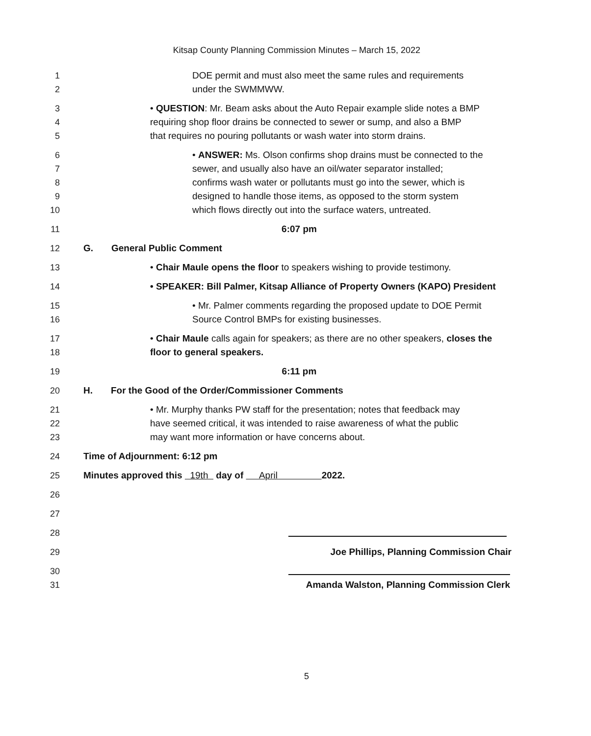Kitsap County Planning Commission Minutes – March 15, 2022
1 DOE permit and must also meet the same rules and requirements
2 under the SWMMWW.
3 • QUESTION: Mr. Beam asks about the Auto Repair example slide notes a BMP
4 requiring shop floor drains be connected to sewer or sump, and also a BMP
5 that requires no pouring pollutants or wash water into storm drains.
6 • ANSWER: Ms. Olson confirms shop drains must be connected to the
7 sewer, and usually also have an oil/water separator installed;
8 confirms wash water or pollutants must go into the sewer, which is
9 designed to handle those items, as opposed to the storm system
10 which flows directly out into the surface waters, untreated.
11 6:07 pm
12 G. General Public Comment
13 • Chair Maule opens the floor to speakers wishing to provide testimony.
14 • SPEAKER: Bill Palmer, Kitsap Alliance of Property Owners (KAPO) President
15 • Mr. Palmer comments regarding the proposed update to DOE Permit
16 Source Control BMPs for existing businesses.
17 • Chair Maule calls again for speakers; as there are no other speakers, closes the
18 floor to general speakers.
19 6:11 pm
20 H. For the Good of the Order/Commissioner Comments
21 • Mr. Murphy thanks PW staff for the presentation; notes that feedback may
22 have seemed critical, it was intended to raise awareness of what the public
23 may want more information or have concerns about.
24 Time of Adjournment: 6:12 pm
25 Minutes approved this 19th day of April 2022.
26
27
28
29 Joe Phillips, Planning Commission Chair
30
31 Amanda Walston, Planning Commission Clerk
5